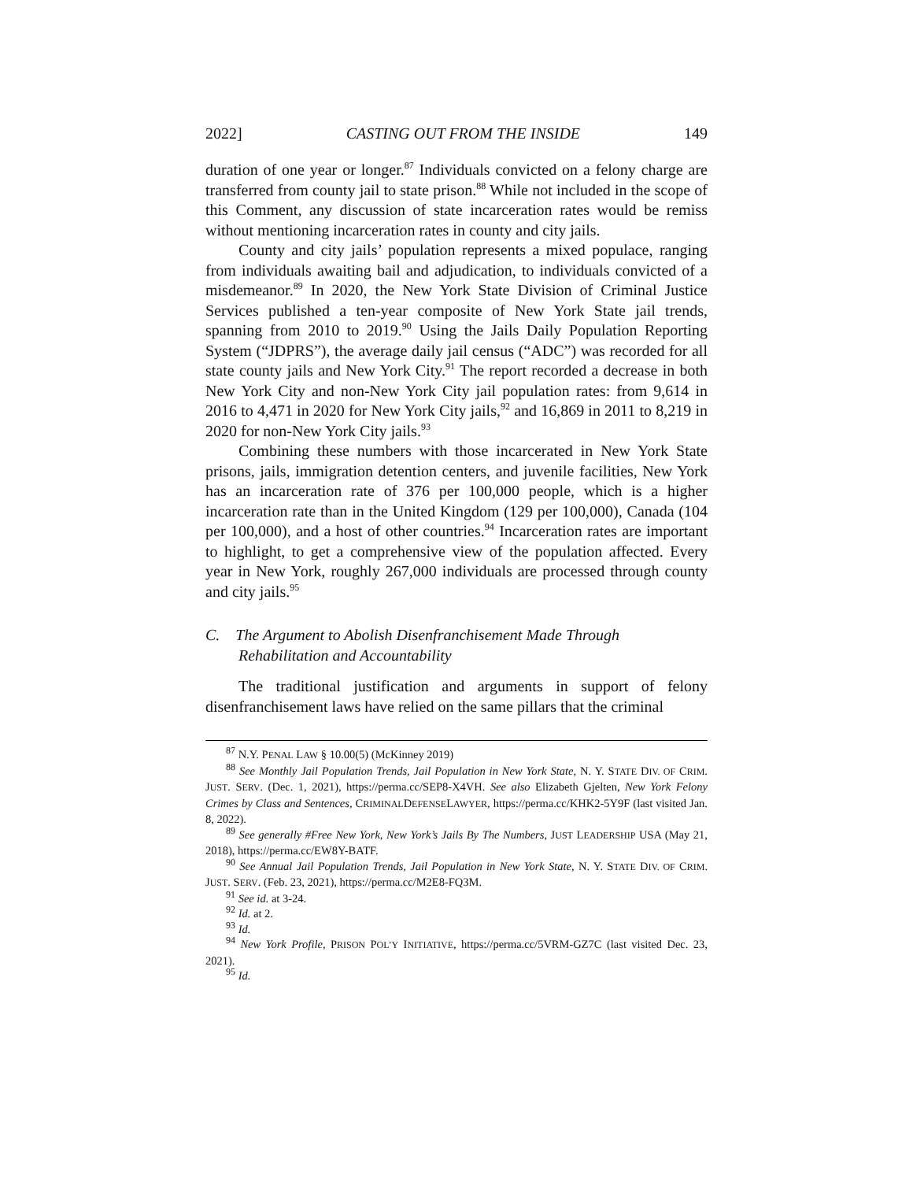2022] CASTING OUT FROM THE INSIDE 149
duration of one year or longer.<sup>87</sup> Individuals convicted on a felony charge are transferred from county jail to state prison.<sup>88</sup> While not included in the scope of this Comment, any discussion of state incarceration rates would be remiss without mentioning incarceration rates in county and city jails.
County and city jails’ population represents a mixed populace, ranging from individuals awaiting bail and adjudication, to individuals convicted of a misdemeanor.<sup>89</sup> In 2020, the New York State Division of Criminal Justice Services published a ten-year composite of New York State jail trends, spanning from 2010 to 2019.<sup>90</sup> Using the Jails Daily Population Reporting System (“JDPRS”), the average daily jail census (“ADC”) was recorded for all state county jails and New York City.<sup>91</sup> The report recorded a decrease in both New York City and non-New York City jail population rates: from 9,614 in 2016 to 4,471 in 2020 for New York City jails,<sup>92</sup> and 16,869 in 2011 to 8,219 in 2020 for non-New York City jails.<sup>93</sup>
Combining these numbers with those incarcerated in New York State prisons, jails, immigration detention centers, and juvenile facilities, New York has an incarceration rate of 376 per 100,000 people, which is a higher incarceration rate than in the United Kingdom (129 per 100,000), Canada (104 per 100,000), and a host of other countries.<sup>94</sup> Incarceration rates are important to highlight, to get a comprehensive view of the population affected. Every year in New York, roughly 267,000 individuals are processed through county and city jails.<sup>95</sup>
C. The Argument to Abolish Disenfranchisement Made Through Rehabilitation and Accountability
The traditional justification and arguments in support of felony disenfranchisement laws have relied on the same pillars that the criminal
<sup>87</sup> N.Y. PENAL LAW § 10.00(5) (McKinney 2019)
<sup>88</sup> See Monthly Jail Population Trends, Jail Population in New York State, N. Y. STATE DIV. OF CRIM. JUST. SERV. (Dec. 1, 2021), https://perma.cc/SEP8-X4VH. See also Elizabeth Gjelten, New York Felony Crimes by Class and Sentences, CRIMINALDEFENSELAWYER, https://perma.cc/KHK2-5Y9F (last visited Jan. 8, 2022).
<sup>89</sup> See generally #Free New York, New York’s Jails By The Numbers, JUST LEADERSHIP USA (May 21, 2018), https://perma.cc/EW8Y-BATF.
<sup>90</sup> See Annual Jail Population Trends, Jail Population in New York State, N. Y. STATE DIV. OF CRIM. JUST. SERV. (Feb. 23, 2021), https://perma.cc/M2E8-FQ3M.
<sup>91</sup> See id. at 3-24.
<sup>92</sup> Id. at 2.
<sup>93</sup> Id.
<sup>94</sup> New York Profile, PRISON POL’Y INITIATIVE, https://perma.cc/5VRM-GZ7C (last visited Dec. 23, 2021).
<sup>95</sup> Id.